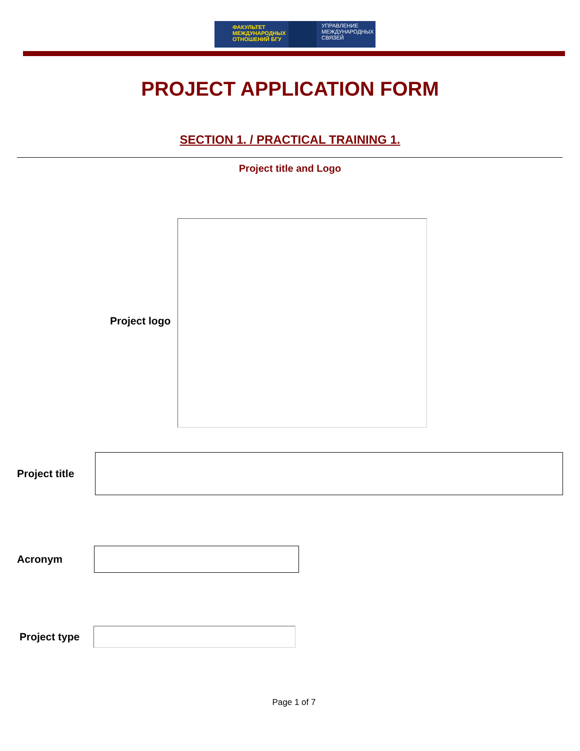ФАКУЛЬТЕТ МЕЖДУНАРОДНЫХ ОТНОШЕНИЙ БГУ
УПРАВЛЕНИЕ
МЕЖДУНАРОДНЫХ
СВЯЗЕЙ
PROJECT APPLICATION FORM
SECTION 1. / PRACTICAL TRAINING 1.
Project title and Logo
Project logo
Project title
Acronym
Project type
Page 1 of 7